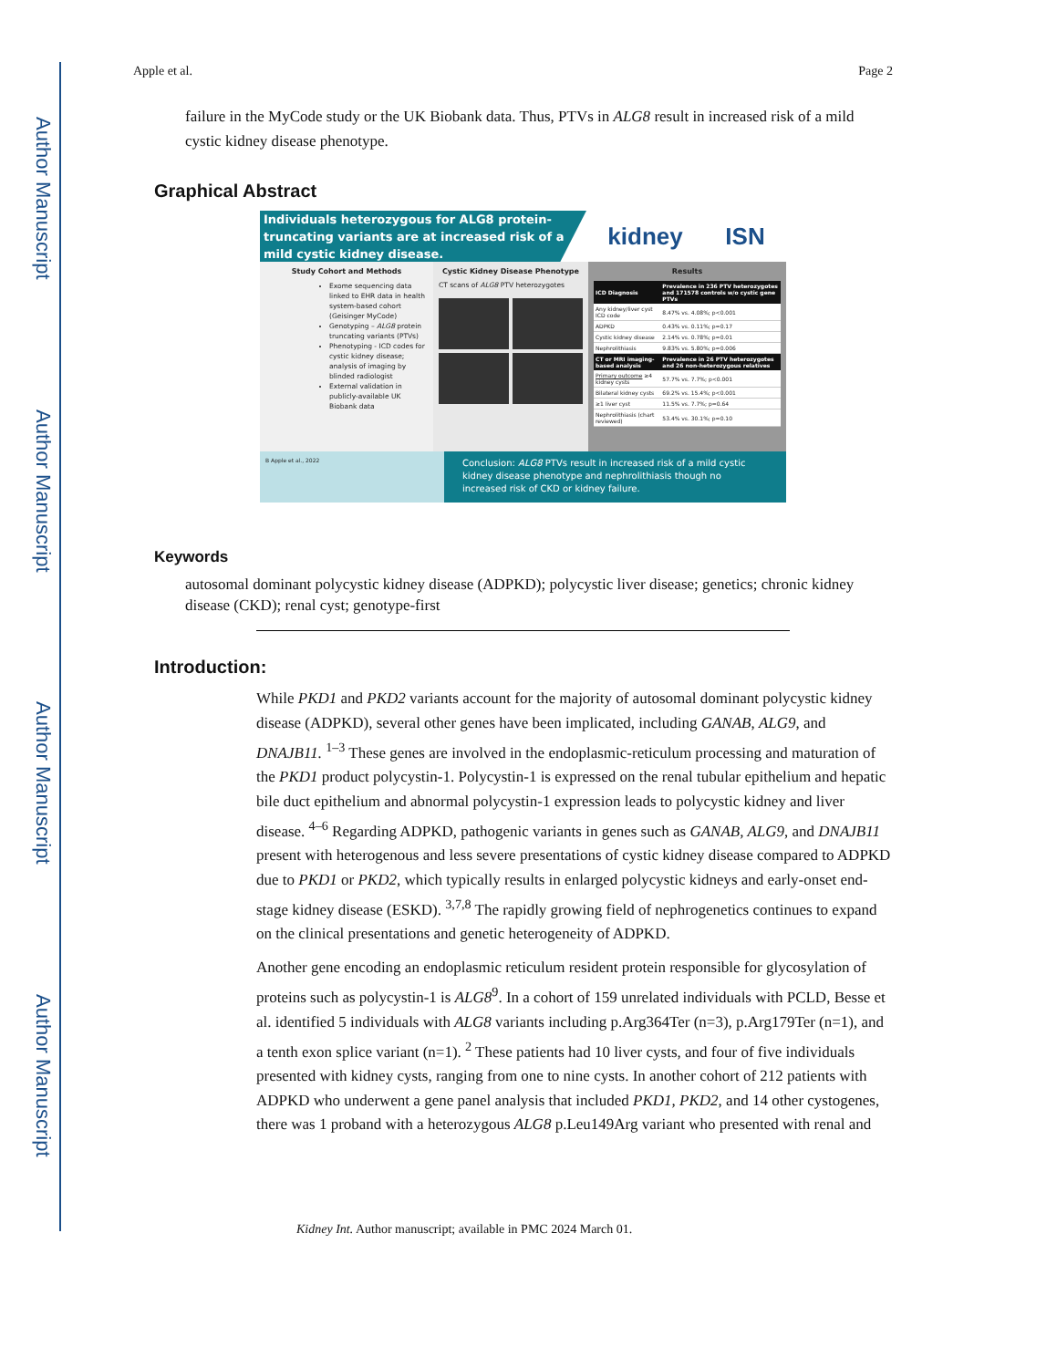Author Manuscript
Author Manuscript
Author Manuscript
Author Manuscript
Apple et al. Page 2
failure in the MyCode study or the UK Biobank data. Thus, PTVs in ALG8 result in increased risk of a mild cystic kidney disease phenotype.
Graphical Abstract
Individuals heterozygous for ALG8 protein-truncating variants are at increased risk of a mild cystic kidney disease.
kidney ISN
Study Cohort and Methods
Exome sequencing data linked to EHR data in health system-based cohort (Geisinger MyCode)
Genotyping – ALG8 protein truncating variants (PTVs)
Phenotyping - ICD codes for cystic kidney disease; analysis of imaging by blinded radiologist
External validation in publicly-available UK Biobank data
Cystic Kidney Disease Phenotype
CT scans of ALG8 PTV heterozygotes
Results
| ICD Diagnosis | Prevalence in 236 PTV heterozygotes and 171578 controls w/o cystic gene PTVs |
| --- | --- |
| Any kidney/liver cyst ICD code | 8.47% vs. 4.08%; p<0.001 |
| ADPKD | 0.43% vs. 0.11%; p=0.17 |
| Cystic kidney disease | 2.14% vs. 0.78%; p=0.01 |
| Nephrolithiasis | 9.83% vs. 5.80%; p=0.006 |
| CT or MRI imaging-based analysis | Prevalence in 26 PTV heterozygotes and 26 non-heterozygous relatives |
| Primary outcome ≥4 kidney cysts | 57.7% vs. 7.7%; p<0.001 |
| Bilateral kidney cysts | 69.2% vs. 15.4%; p<0.001 |
| ≥1 liver cyst | 11.5% vs. 7.7%; p=0.64 |
| Nephrolithiasis (chart reviewed) | 53.4% vs. 30.1%; p=0.10 |
B Apple et al., 2022
Conclusion: ALG8 PTVs result in increased risk of a mild cystic kidney disease phenotype and nephrolithiasis though no increased risk of CKD or kidney failure.
Keywords
autosomal dominant polycystic kidney disease (ADPKD); polycystic liver disease; genetics; chronic kidney disease (CKD); renal cyst; genotype-first
Introduction:
While PKD1 and PKD2 variants account for the majority of autosomal dominant polycystic kidney disease (ADPKD), several other genes have been implicated, including GANAB, ALG9, and DNAJB11. <sup>1–3</sup> These genes are involved in the endoplasmic-reticulum processing and maturation of the PKD1 product polycystin-1. Polycystin-1 is expressed on the renal tubular epithelium and hepatic bile duct epithelium and abnormal polycystin-1 expression leads to polycystic kidney and liver disease. <sup>4–6</sup> Regarding ADPKD, pathogenic variants in genes such as GANAB, ALG9, and DNAJB11 present with heterogenous and less severe presentations of cystic kidney disease compared to ADPKD due to PKD1 or PKD2, which typically results in enlarged polycystic kidneys and early-onset end-stage kidney disease (ESKD). <sup>3,7,8</sup> The rapidly growing field of nephrogenetics continues to expand on the clinical presentations and genetic heterogeneity of ADPKD.
Another gene encoding an endoplasmic reticulum resident protein responsible for glycosylation of proteins such as polycystin-1 is ALG8<sup>9</sup>. In a cohort of 159 unrelated individuals with PCLD, Besse et al. identified 5 individuals with ALG8 variants including p.Arg364Ter (n=3), p.Arg179Ter (n=1), and a tenth exon splice variant (n=1). <sup>2</sup> These patients had 10 liver cysts, and four of five individuals presented with kidney cysts, ranging from one to nine cysts. In another cohort of 212 patients with ADPKD who underwent a gene panel analysis that included PKD1, PKD2, and 14 other cystogenes, there was 1 proband with a heterozygous ALG8 p.Leu149Arg variant who presented with renal and
Kidney Int. Author manuscript; available in PMC 2024 March 01.